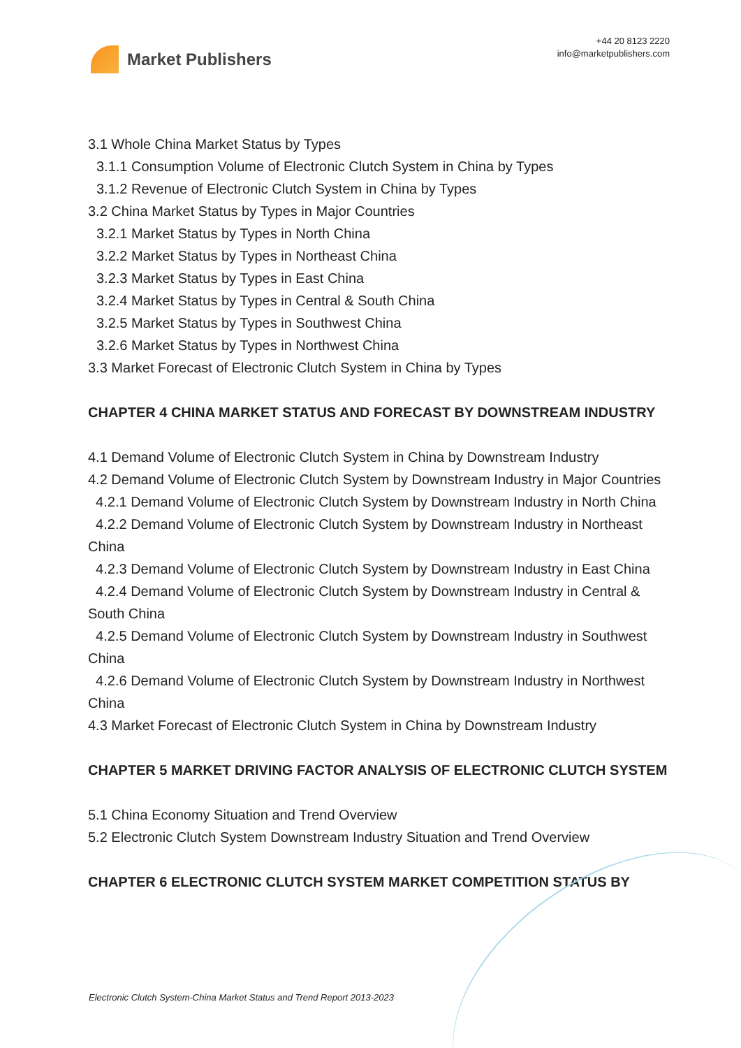Market Publishers
+44 20 8123 2220
info@marketpublishers.com
3.1 Whole China Market Status by Types
3.1.1 Consumption Volume of Electronic Clutch System in China by Types
3.1.2 Revenue of Electronic Clutch System in China by Types
3.2 China Market Status by Types in Major Countries
3.2.1 Market Status by Types in North China
3.2.2 Market Status by Types in Northeast China
3.2.3 Market Status by Types in East China
3.2.4 Market Status by Types in Central & South China
3.2.5 Market Status by Types in Southwest China
3.2.6 Market Status by Types in Northwest China
3.3 Market Forecast of Electronic Clutch System in China by Types
CHAPTER 4 CHINA MARKET STATUS AND FORECAST BY DOWNSTREAM INDUSTRY
4.1 Demand Volume of Electronic Clutch System in China by Downstream Industry
4.2 Demand Volume of Electronic Clutch System by Downstream Industry in Major Countries
4.2.1 Demand Volume of Electronic Clutch System by Downstream Industry in North China
4.2.2 Demand Volume of Electronic Clutch System by Downstream Industry in Northeast China
4.2.3 Demand Volume of Electronic Clutch System by Downstream Industry in East China
4.2.4 Demand Volume of Electronic Clutch System by Downstream Industry in Central & South China
4.2.5 Demand Volume of Electronic Clutch System by Downstream Industry in Southwest China
4.2.6 Demand Volume of Electronic Clutch System by Downstream Industry in Northwest China
4.3 Market Forecast of Electronic Clutch System in China by Downstream Industry
CHAPTER 5 MARKET DRIVING FACTOR ANALYSIS OF ELECTRONIC CLUTCH SYSTEM
5.1 China Economy Situation and Trend Overview
5.2 Electronic Clutch System Downstream Industry Situation and Trend Overview
CHAPTER 6 ELECTRONIC CLUTCH SYSTEM MARKET COMPETITION STATUS BY
Electronic Clutch System-China Market Status and Trend Report 2013-2023